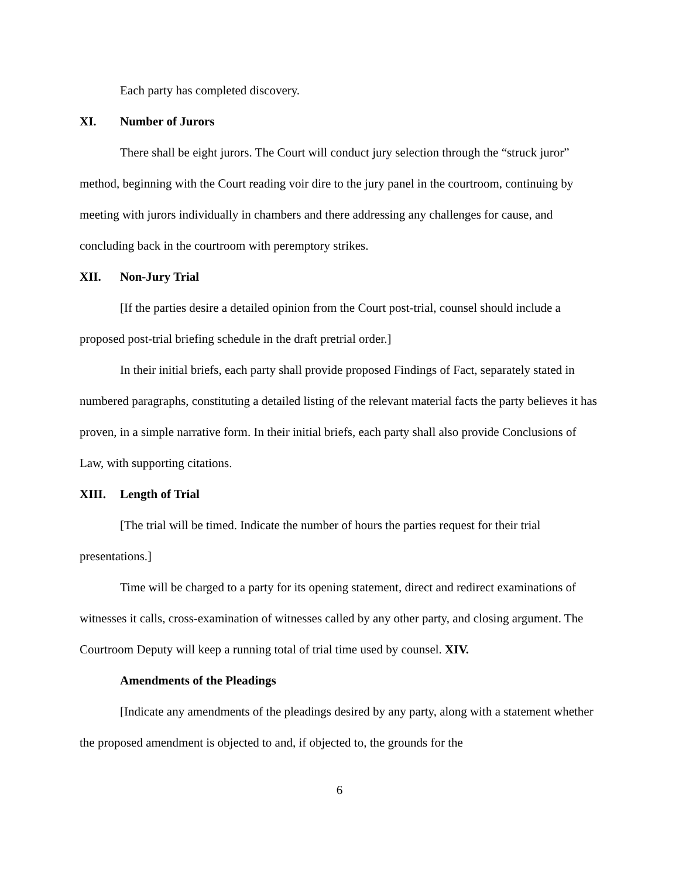Each party has completed discovery.
XI. Number of Jurors
There shall be eight jurors. The Court will conduct jury selection through the “struck juror” method, beginning with the Court reading voir dire to the jury panel in the courtroom, continuing by meeting with jurors individually in chambers and there addressing any challenges for cause, and concluding back in the courtroom with peremptory strikes.
XII. Non-Jury Trial
[If the parties desire a detailed opinion from the Court post-trial, counsel should include a proposed post-trial briefing schedule in the draft pretrial order.]
In their initial briefs, each party shall provide proposed Findings of Fact, separately stated in numbered paragraphs, constituting a detailed listing of the relevant material facts the party believes it has proven, in a simple narrative form. In their initial briefs, each party shall also provide Conclusions of Law, with supporting citations.
XIII. Length of Trial
[The trial will be timed. Indicate the number of hours the parties request for their trial presentations.]
Time will be charged to a party for its opening statement, direct and redirect examinations of witnesses it calls, cross-examination of witnesses called by any other party, and closing argument. The Courtroom Deputy will keep a running total of trial time used by counsel. XIV.
Amendments of the Pleadings
[Indicate any amendments of the pleadings desired by any party, along with a statement whether the proposed amendment is objected to and, if objected to, the grounds for the
6